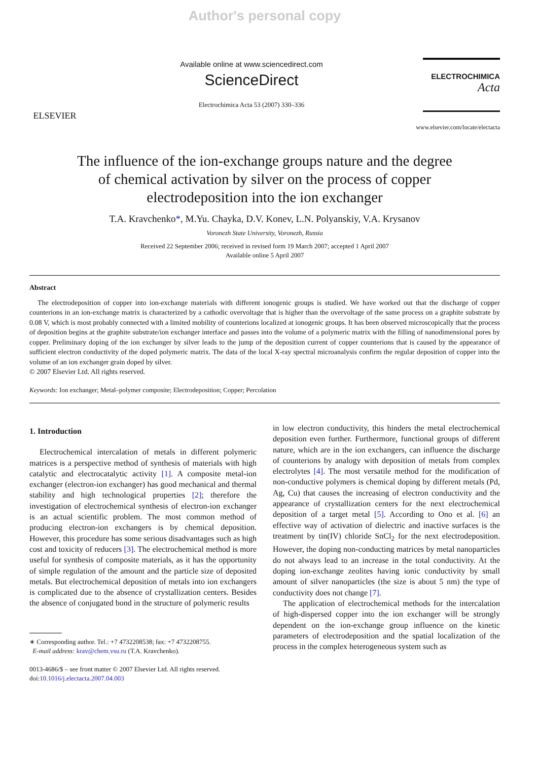Author's personal copy
ELSEVIER
Available online at www.sciencedirect.com
ScienceDirect
Electrochimica Acta 53 (2007) 330–336
ELECTROCHIMICA
Acta
www.elsevier.com/locate/electacta
The influence of the ion-exchange groups nature and the degree of chemical activation by silver on the process of copper electrodeposition into the ion exchanger
T.A. Kravchenko*, M.Yu. Chayka, D.V. Konev, L.N. Polyanskiy, V.A. Krysanov
Voronezh State University, Voronezh, Russia
Received 22 September 2006; received in revised form 19 March 2007; accepted 1 April 2007
Available online 5 April 2007
Abstract
The electrodeposition of copper into ion-exchange materials with different ionogenic groups is studied. We have worked out that the discharge of copper counterions in an ion-exchange matrix is characterized by a cathodic overvoltage that is higher than the overvoltage of the same process on a graphite substrate by 0.08 V, which is most probably connected with a limited mobility of counterions localized at ionogenic groups. It has been observed microscopically that the process of deposition begins at the graphite substrate/ion exchanger interface and passes into the volume of a polymeric matrix with the filling of nanodimensional pores by copper. Preliminary doping of the ion exchanger by silver leads to the jump of the deposition current of copper counterions that is caused by the appearance of sufficient electron conductivity of the doped polymeric matrix. The data of the local X-ray spectral microanalysis confirm the regular deposition of copper into the volume of an ion exchanger grain doped by silver.
© 2007 Elsevier Ltd. All rights reserved.
Keywords: Ion exchanger; Metal–polymer composite; Electrodeposition; Copper; Percolation
1. Introduction
Electrochemical intercalation of metals in different polymeric matrices is a perspective method of synthesis of materials with high catalytic and electrocatalytic activity [1]. A composite metal-ion exchanger (electron-ion exchanger) has good mechanical and thermal stability and high technological properties [2]; therefore the investigation of electrochemical synthesis of electron-ion exchanger is an actual scientific problem. The most common method of producing electron-ion exchangers is by chemical deposition. However, this procedure has some serious disadvantages such as high cost and toxicity of reducers [3]. The electrochemical method is more useful for synthesis of composite materials, as it has the opportunity of simple regulation of the amount and the particle size of deposited metals. But electrochemical deposition of metals into ion exchangers is complicated due to the absence of crystallization centers. Besides the absence of conjugated bond in the structure of polymeric results
∗ Corresponding author. Tel.: +7 4732208538; fax: +7 4732208755.
E-mail address: krav@chem.vsu.ru (T.A. Kravchenko).
0013-4686/$ – see front matter © 2007 Elsevier Ltd. All rights reserved.
doi:10.1016/j.electacta.2007.04.003
in low electron conductivity, this hinders the metal electrochemical deposition even further. Furthermore, functional groups of different nature, which are in the ion exchangers, can influence the discharge of counterions by analogy with deposition of metals from complex electrolytes [4]. The most versatile method for the modification of non-conductive polymers is chemical doping by different metals (Pd, Ag, Cu) that causes the increasing of electron conductivity and the appearance of crystallization centers for the next electrochemical deposition of a target metal [5]. According to Ono et al. [6] an effective way of activation of dielectric and inactive surfaces is the treatment by tin(IV) chloride SnCl<sub>2</sub> for the next electrodeposition. However, the doping non-conducting matrices by metal nanoparticles do not always lead to an increase in the total conductivity. At the doping ion-exchange zeolites having ionic conductivity by small amount of silver nanoparticles (the size is about 5 nm) the type of conductivity does not change [7].
The application of electrochemical methods for the intercalation of high-dispersed copper into the ion exchanger will be strongly dependent on the ion-exchange group influence on the kinetic parameters of electrodeposition and the spatial localization of the process in the complex heterogeneous system such as